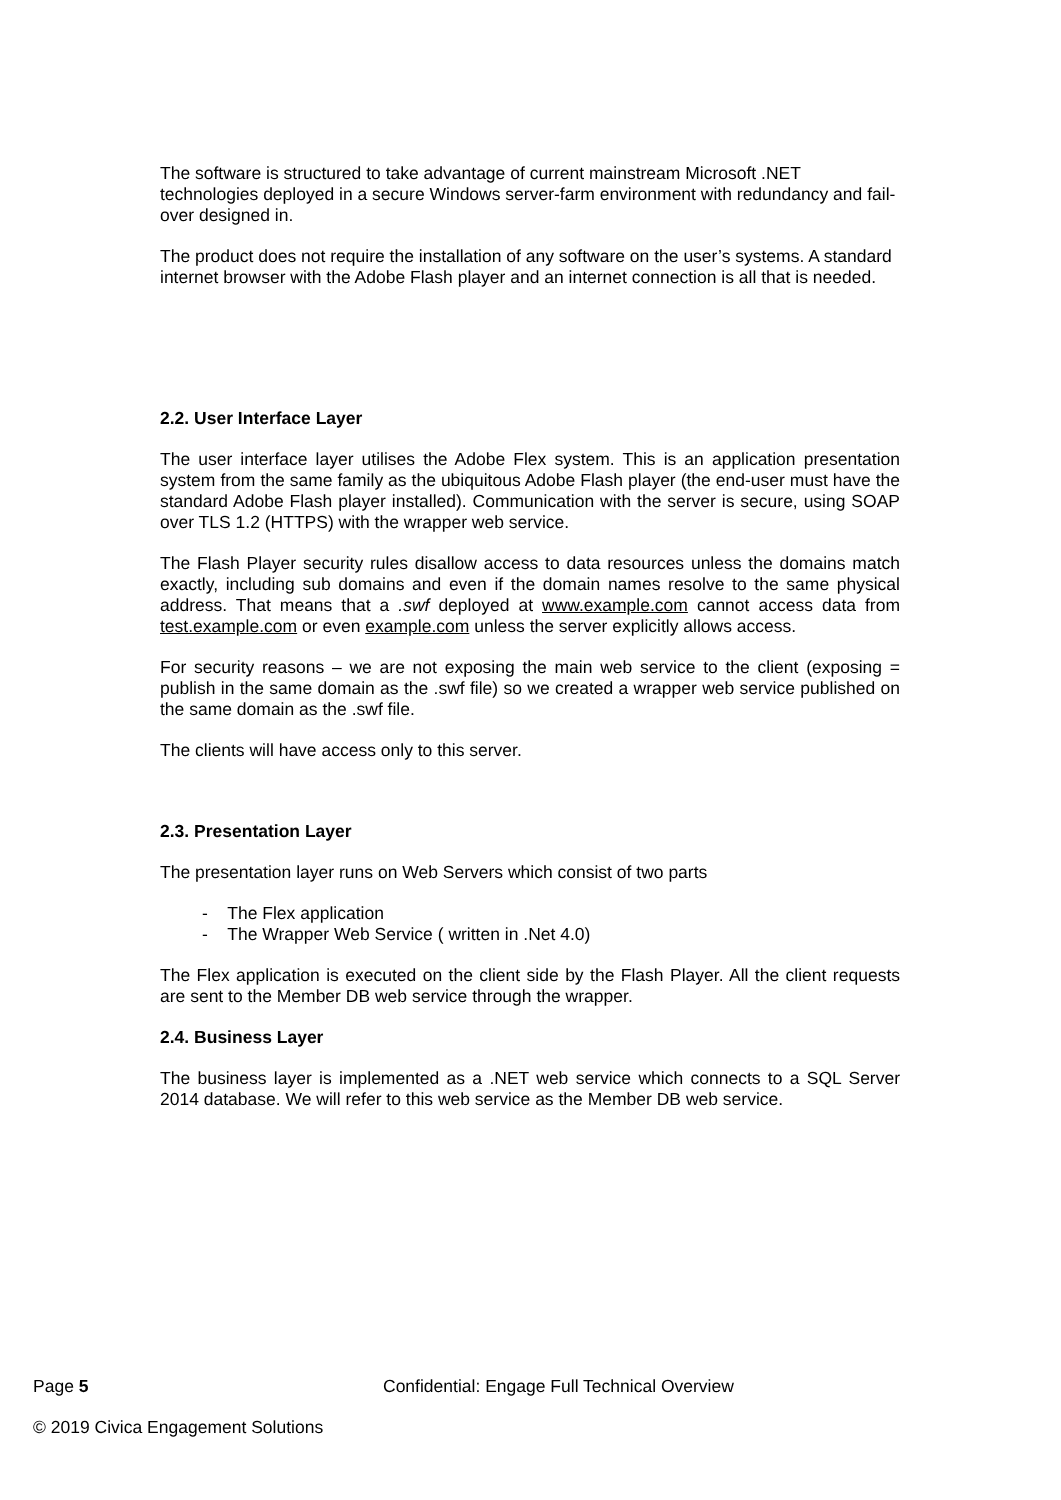The software is structured to take advantage of current mainstream Microsoft .NET technologies deployed in a secure Windows server-farm environment with redundancy and fail-over designed in.
The product does not require the installation of any software on the user’s systems. A standard internet browser with the Adobe Flash player and an internet connection is all that is needed.
2.2. User Interface Layer
The user interface layer utilises the Adobe Flex system. This is an application presentation system from the same family as the ubiquitous Adobe Flash player (the end-user must have the standard Adobe Flash player installed). Communication with the server is secure, using SOAP over TLS 1.2 (HTTPS) with the wrapper web service.
The Flash Player security rules disallow access to data resources unless the domains match exactly, including sub domains and even if the domain names resolve to the same physical address. That means that a .swf deployed at www.example.com cannot access data from test.example.com or even example.com unless the server explicitly allows access.
For security reasons – we are not exposing the main web service to the client (exposing = publish in the same domain as the .swf file) so we created a wrapper web service published on the same domain as the .swf file.
The clients will have access only to this server.
2.3. Presentation Layer
The presentation layer runs on Web Servers which consist of two parts
- The Flex application
- The Wrapper Web Service ( written in .Net 4.0)
The Flex application is executed on the client side by the Flash Player. All the client requests are sent to the Member DB web service through the wrapper.
2.4. Business Layer
The business layer is implemented as a .NET web service which connects to a SQL Server 2014 database. We will refer to this web service as the Member DB web service.
Page 5 Confidential: Engage Full Technical Overview
© 2019 Civica Engagement Solutions